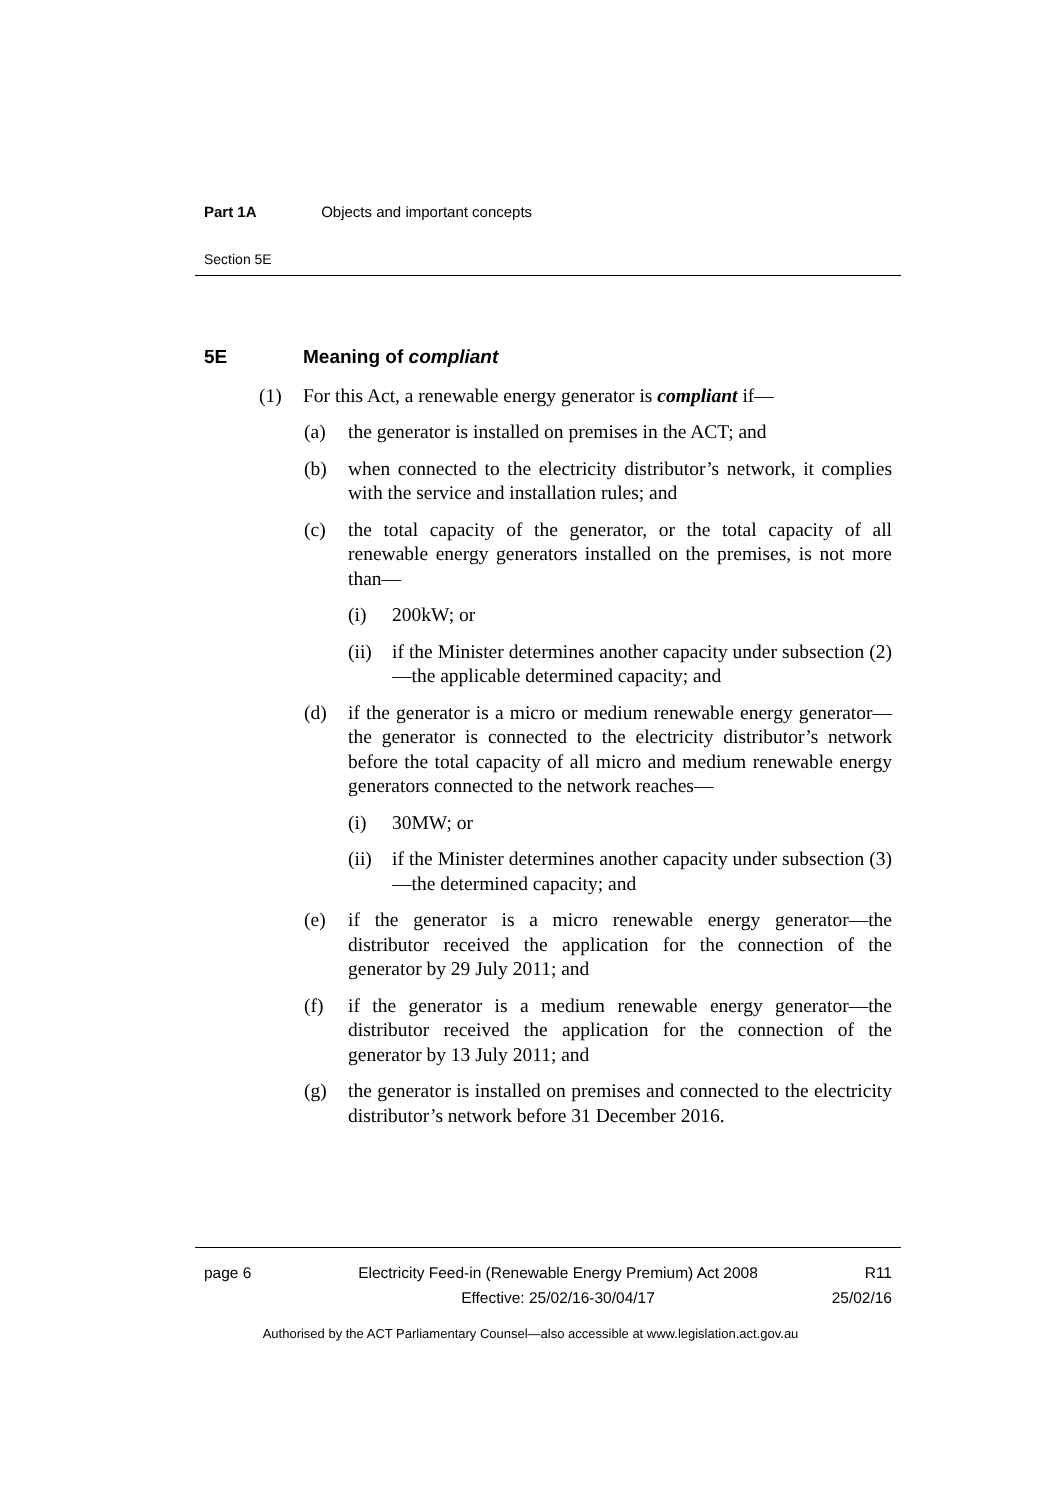Part 1A Objects and important concepts
Section 5E
5E Meaning of compliant
(1) For this Act, a renewable energy generator is compliant if—
(a) the generator is installed on premises in the ACT; and
(b) when connected to the electricity distributor’s network, it complies with the service and installation rules; and
(c) the total capacity of the generator, or the total capacity of all renewable energy generators installed on the premises, is not more than—
(i) 200kW; or
(ii) if the Minister determines another capacity under subsection (2)—the applicable determined capacity; and
(d) if the generator is a micro or medium renewable energy generator—the generator is connected to the electricity distributor’s network before the total capacity of all micro and medium renewable energy generators connected to the network reaches—
(i) 30MW; or
(ii) if the Minister determines another capacity under subsection (3)—the determined capacity; and
(e) if the generator is a micro renewable energy generator—the distributor received the application for the connection of the generator by 29 July 2011; and
(f) if the generator is a medium renewable energy generator—the distributor received the application for the connection of the generator by 13 July 2011; and
(g) the generator is installed on premises and connected to the electricity distributor’s network before 31 December 2016.
page 6 Electricity Feed-in (Renewable Energy Premium) Act 2008
Effective: 25/02/16-30/04/17
R11
25/02/16
Authorised by the ACT Parliamentary Counsel—also accessible at www.legislation.act.gov.au